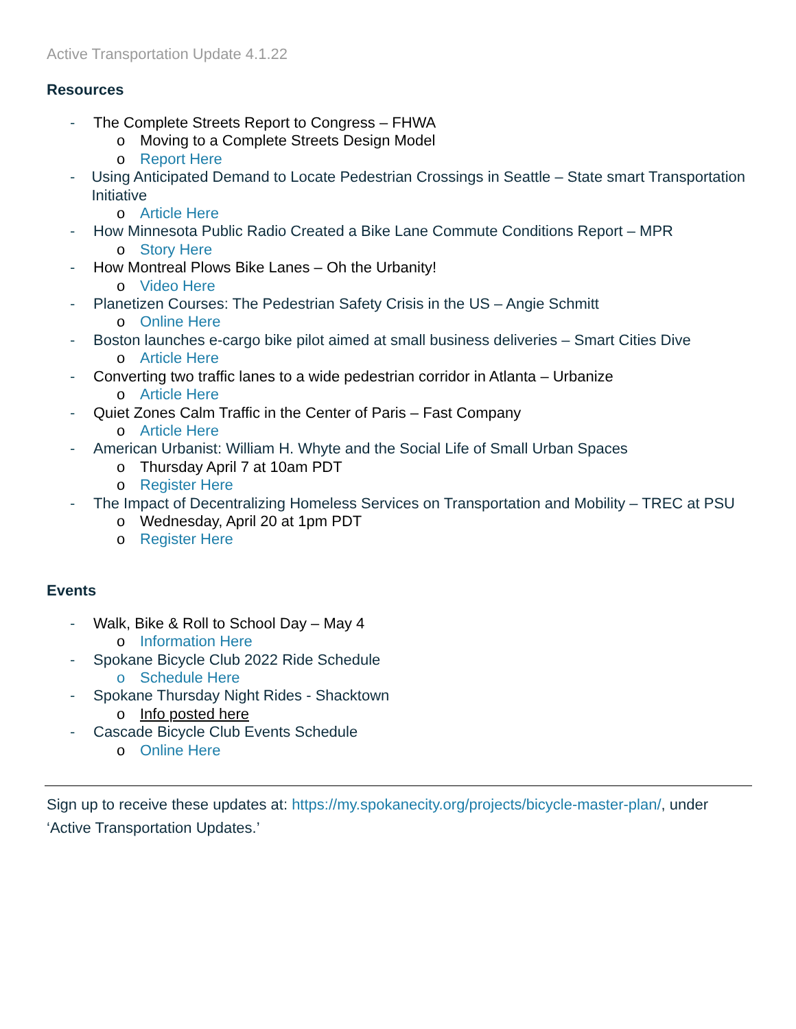Active Transportation Update 4.1.22
Resources
- The Complete Streets Report to Congress – FHWA
o Moving to a Complete Streets Design Model
o Report Here
- Using Anticipated Demand to Locate Pedestrian Crossings in Seattle – State smart Transportation Initiative
o Article Here
- How Minnesota Public Radio Created a Bike Lane Commute Conditions Report – MPR
o Story Here
- How Montreal Plows Bike Lanes – Oh the Urbanity!
o Video Here
- Planetizen Courses: The Pedestrian Safety Crisis in the US – Angie Schmitt
o Online Here
- Boston launches e-cargo bike pilot aimed at small business deliveries – Smart Cities Dive
o Article Here
- Converting two traffic lanes to a wide pedestrian corridor in Atlanta – Urbanize
o Article Here
- Quiet Zones Calm Traffic in the Center of Paris – Fast Company
o Article Here
- American Urbanist: William H. Whyte and the Social Life of Small Urban Spaces
o Thursday April 7 at 10am PDT
o Register Here
- The Impact of Decentralizing Homeless Services on Transportation and Mobility – TREC at PSU
o Wednesday, April 20 at 1pm PDT
o Register Here
Events
- Walk, Bike & Roll to School Day – May 4
o Information Here
- Spokane Bicycle Club 2022 Ride Schedule
o Schedule Here
- Spokane Thursday Night Rides - Shacktown
o Info posted here
- Cascade Bicycle Club Events Schedule
o Online Here
Sign up to receive these updates at: https://my.spokanecity.org/projects/bicycle-master-plan/, under ‘Active Transportation Updates.’